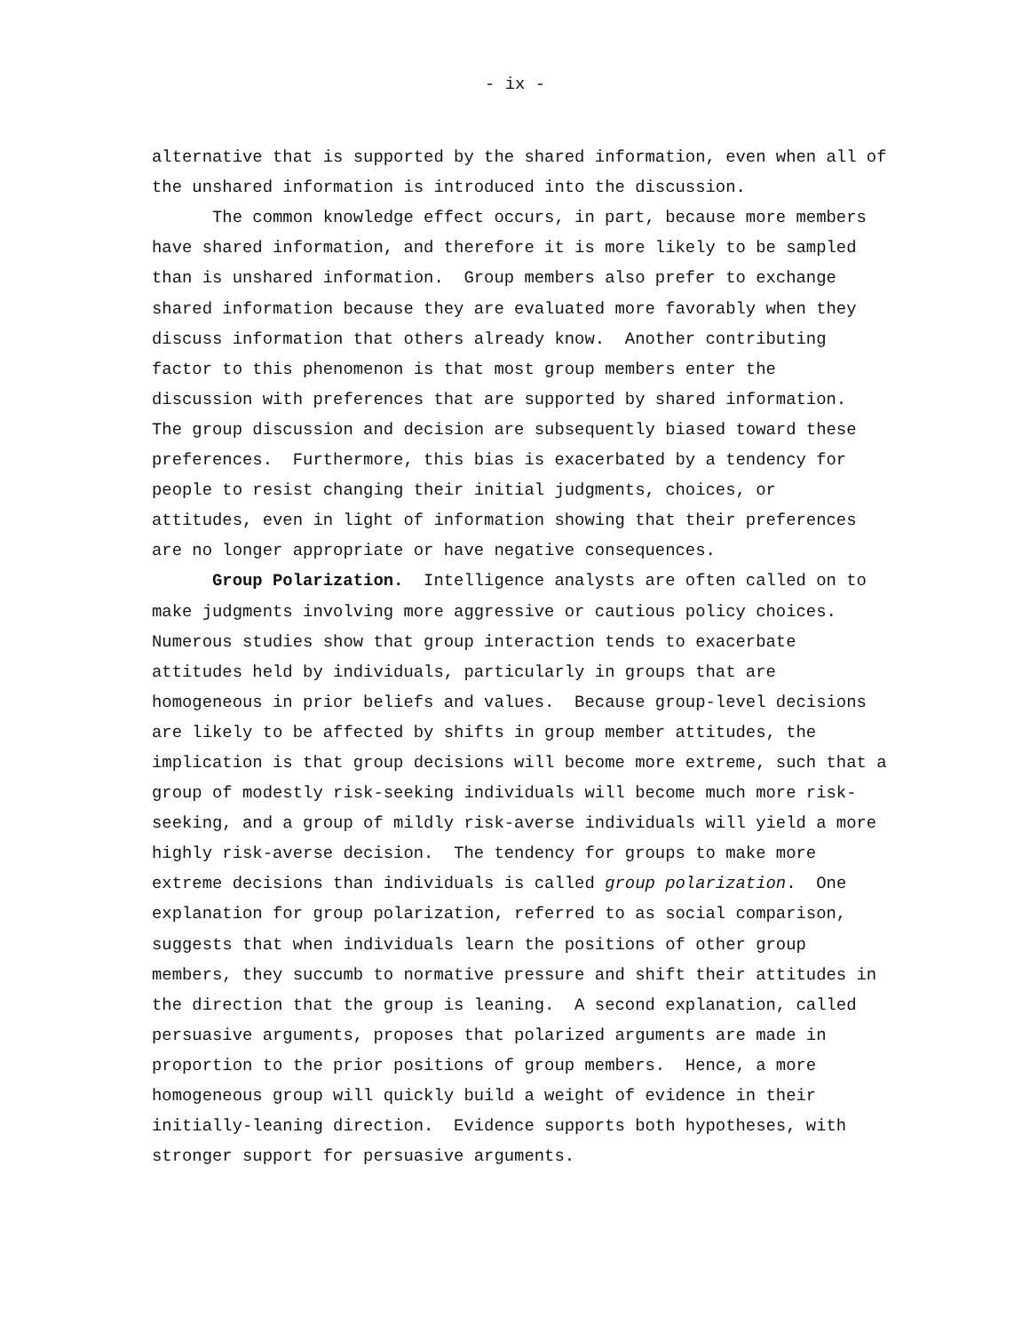- ix -
alternative that is supported by the shared information, even when all of the unshared information is introduced into the discussion.
The common knowledge effect occurs, in part, because more members have shared information, and therefore it is more likely to be sampled than is unshared information. Group members also prefer to exchange shared information because they are evaluated more favorably when they discuss information that others already know. Another contributing factor to this phenomenon is that most group members enter the discussion with preferences that are supported by shared information. The group discussion and decision are subsequently biased toward these preferences. Furthermore, this bias is exacerbated by a tendency for people to resist changing their initial judgments, choices, or attitudes, even in light of information showing that their preferences are no longer appropriate or have negative consequences.
Group Polarization. Intelligence analysts are often called on to make judgments involving more aggressive or cautious policy choices. Numerous studies show that group interaction tends to exacerbate attitudes held by individuals, particularly in groups that are homogeneous in prior beliefs and values. Because group-level decisions are likely to be affected by shifts in group member attitudes, the implication is that group decisions will become more extreme, such that a group of modestly risk-seeking individuals will become much more risk- seeking, and a group of mildly risk-averse individuals will yield a more highly risk-averse decision. The tendency for groups to make more extreme decisions than individuals is called group polarization. One explanation for group polarization, referred to as social comparison, suggests that when individuals learn the positions of other group members, they succumb to normative pressure and shift their attitudes in the direction that the group is leaning. A second explanation, called persuasive arguments, proposes that polarized arguments are made in proportion to the prior positions of group members. Hence, a more homogeneous group will quickly build a weight of evidence in their initially-leaning direction. Evidence supports both hypotheses, with stronger support for persuasive arguments.